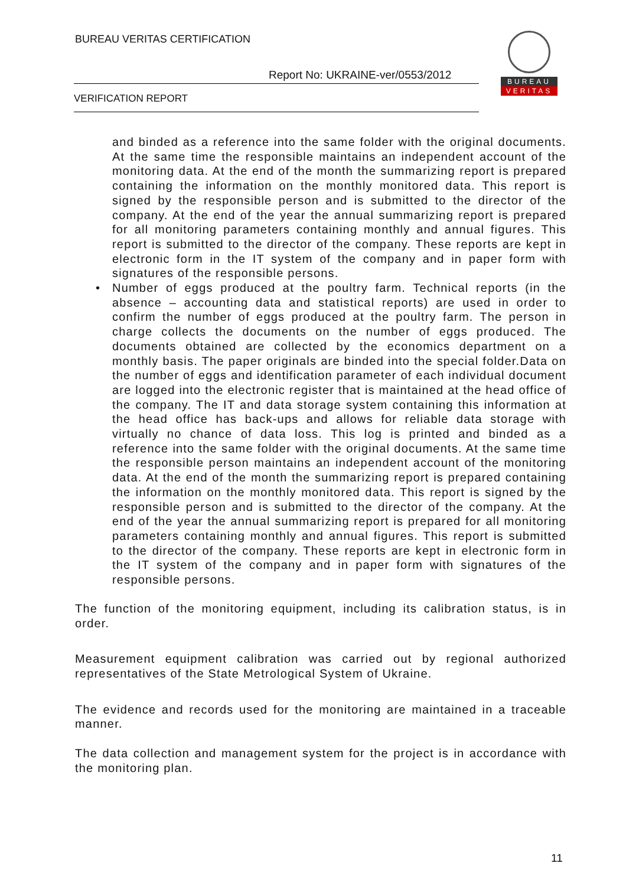BUREAU VERITAS CERTIFICATION
Report No: UKRAINE-ver/0553/2012
VERIFICATION REPORT
BUREAU
VERITAS
and binded as a reference into the same folder with the original documents. At the same time the responsible maintains an independent account of the monitoring data. At the end of the month the summarizing report is prepared containing the information on the monthly monitored data. This report is signed by the responsible person and is submitted to the director of the company. At the end of the year the annual summarizing report is prepared for all monitoring parameters containing monthly and annual figures. This report is submitted to the director of the company. These reports are kept in electronic form in the IT system of the company and in paper form with signatures of the responsible persons.
• Number of eggs produced at the poultry farm. Technical reports (in the absence – accounting data and statistical reports) are used in order to confirm the number of eggs produced at the poultry farm. The person in charge collects the documents on the number of eggs produced. The documents obtained are collected by the economics department on a monthly basis. The paper originals are binded into the special folder.Data on the number of eggs and identification parameter of each individual document are logged into the electronic register that is maintained at the head office of the company. The IT and data storage system containing this information at the head office has back-ups and allows for reliable data storage with virtually no chance of data loss. This log is printed and binded as a reference into the same folder with the original documents. At the same time the responsible person maintains an independent account of the monitoring data. At the end of the month the summarizing report is prepared containing the information on the monthly monitored data. This report is signed by the responsible person and is submitted to the director of the company. At the end of the year the annual summarizing report is prepared for all monitoring parameters containing monthly and annual figures. This report is submitted to the director of the company. These reports are kept in electronic form in the IT system of the company and in paper form with signatures of the responsible persons.
The function of the monitoring equipment, including its calibration status, is in order.
Measurement equipment calibration was carried out by regional authorized representatives of the State Metrological System of Ukraine.
The evidence and records used for the monitoring are maintained in a traceable manner.
The data collection and management system for the project is in accordance with the monitoring plan.
11